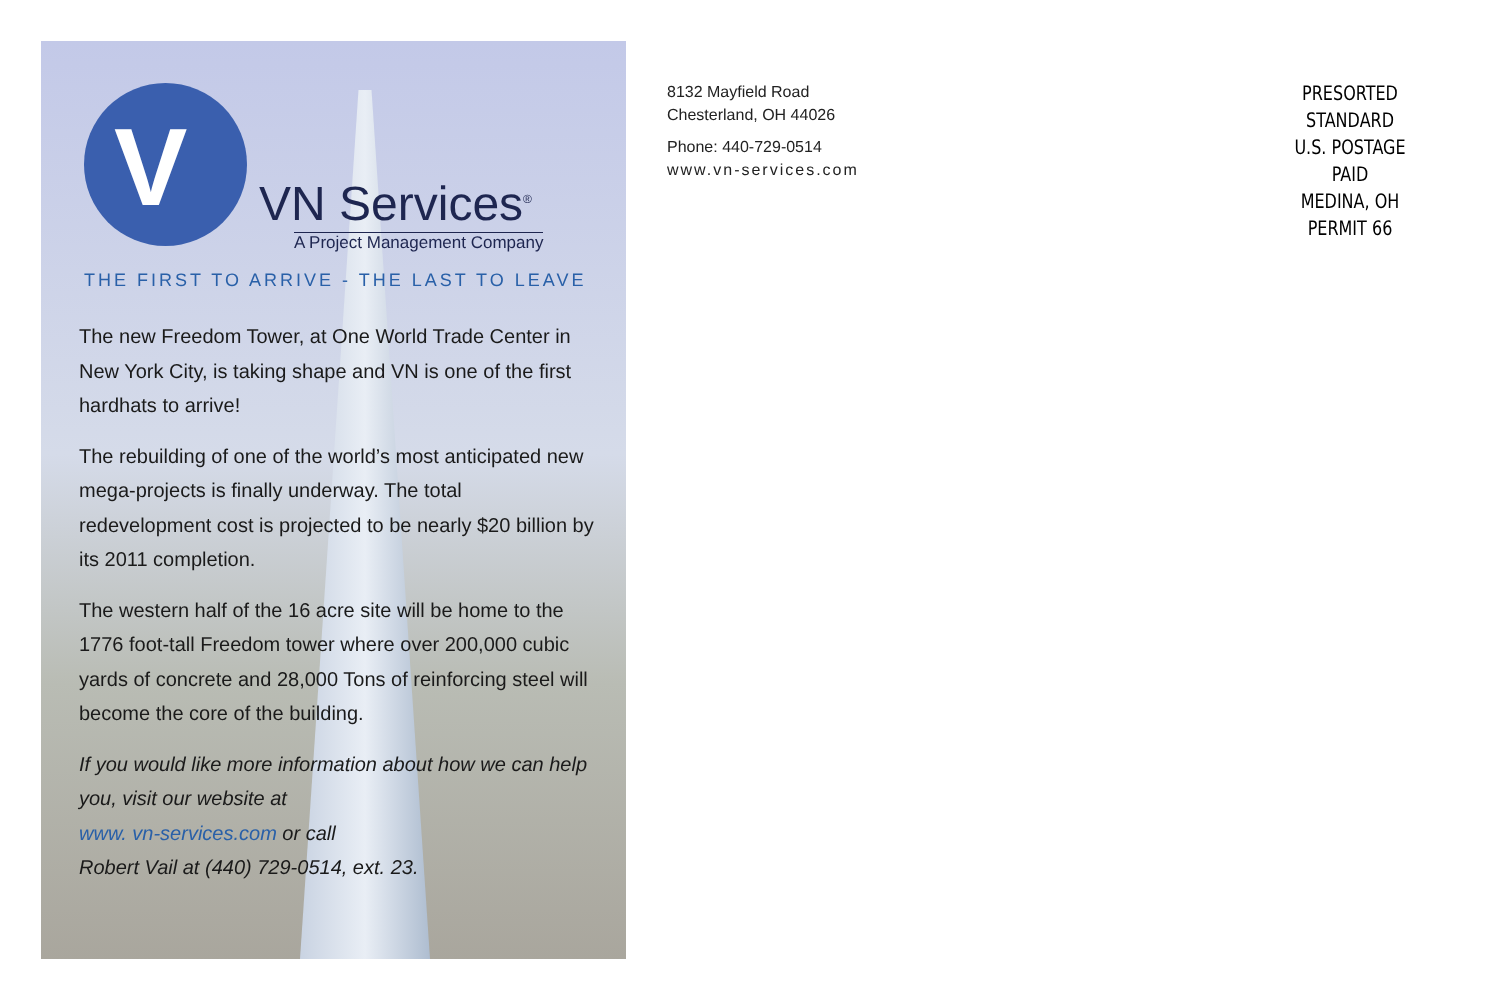V
VN Services<sup>®</sup>
A Project Management Company
THE FIRST TO ARRIVE - THE LAST TO LEAVE
The new Freedom Tower, at One World Trade Center in New York City, is taking shape and VN is one of the first hardhats to arrive!
The rebuilding of one of the world’s most anticipated new mega-projects is finally underway. The total redevelopment cost is projected to be nearly $20 billion by its 2011 completion.
The western half of the 16 acre site will be home to the 1776 foot-tall Freedom tower where over 200,000 cubic yards of concrete and 28,000 Tons of reinforcing steel will become the core of the building.
If you would like more information about how we can help you, visit our website at
www. vn-services.com or call
Robert Vail at (440) 729-0514, ext. 23.
8132 Mayfield Road
Chesterland, OH 44026
Phone: 440-729-0514
www.vn-services.com
PRESORTED
STANDARD
U.S. POSTAGE PAID
MEDINA, OH
PERMIT 66